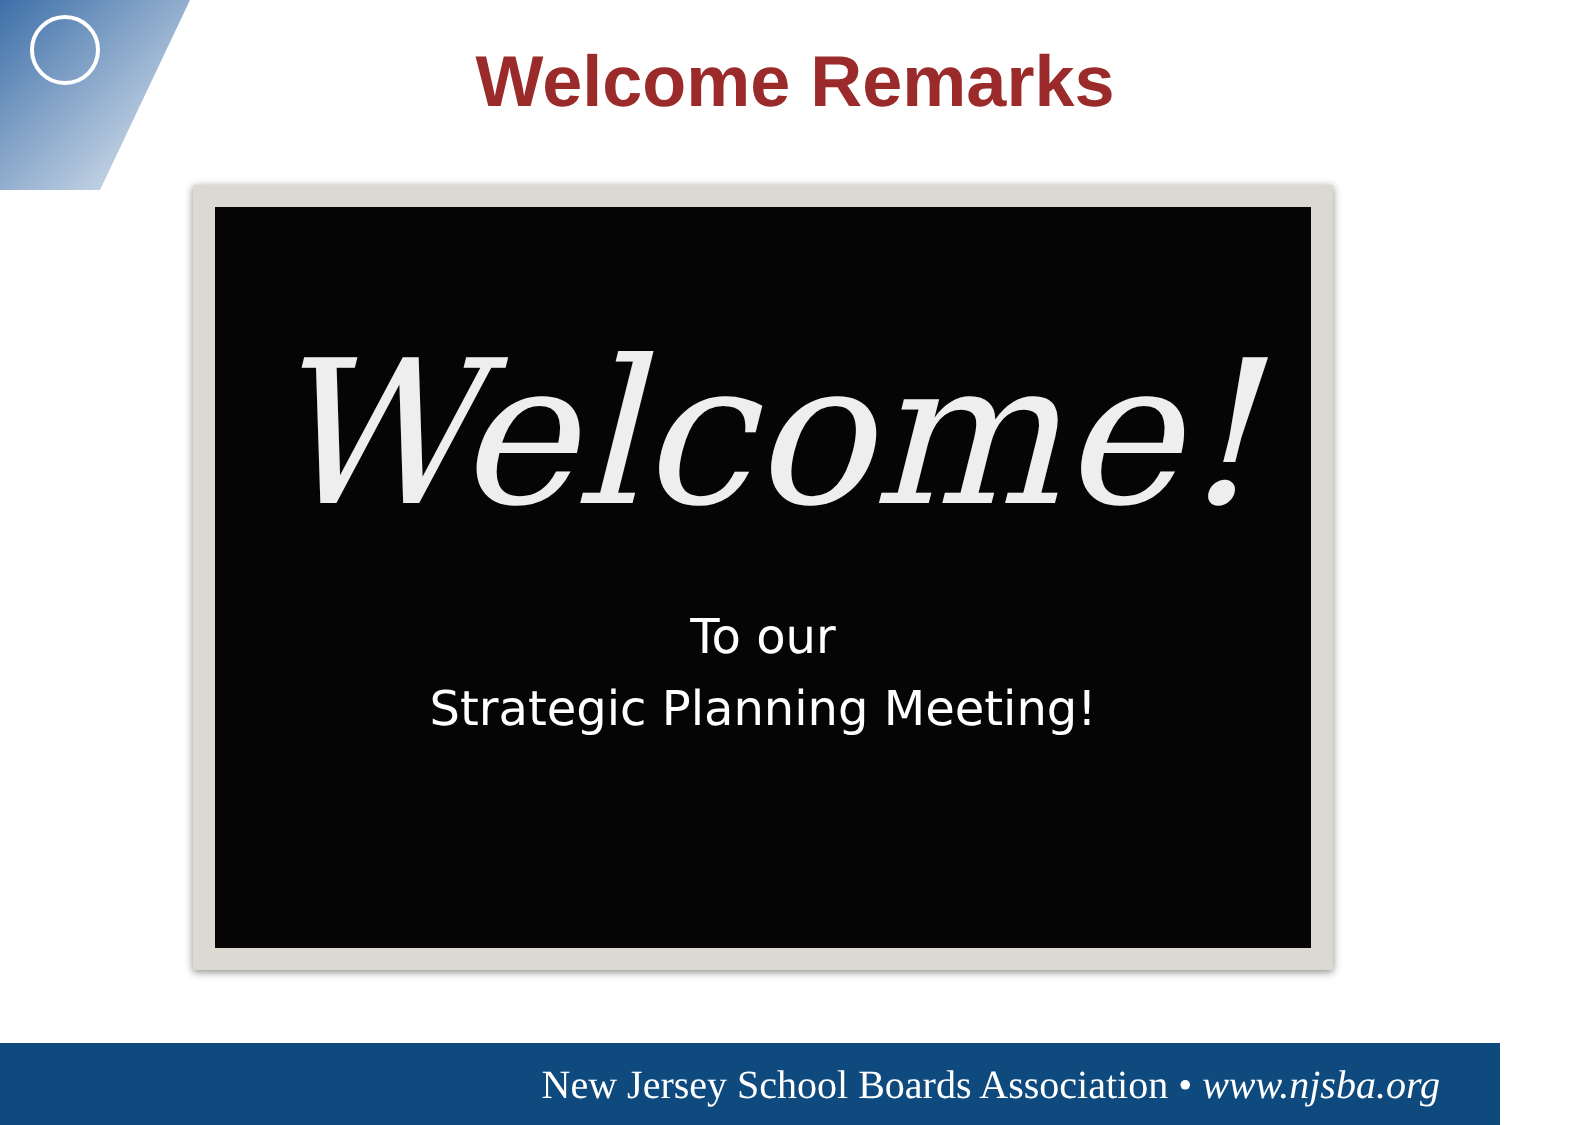Welcome Remarks
Welcome!
To our
Strategic Planning Meeting!
New Jersey School Boards Association • www.njsba.org